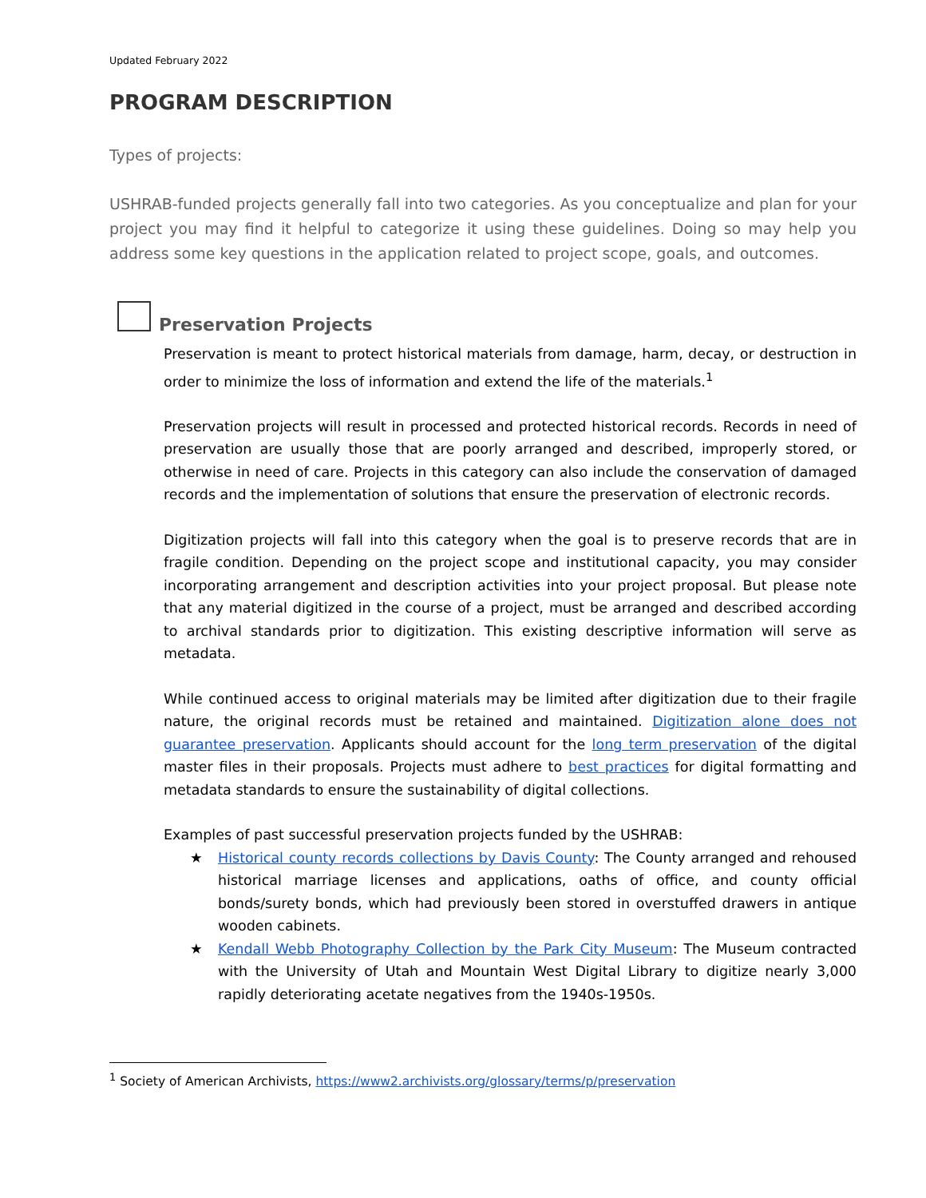Updated February 2022
PROGRAM DESCRIPTION
Types of projects:
USHRAB-funded projects generally fall into two categories. As you conceptualize and plan for your project you may find it helpful to categorize it using these guidelines. Doing so may help you address some key questions in the application related to project scope, goals, and outcomes.
Preservation Projects
Preservation is meant to protect historical materials from damage, harm, decay, or destruction in order to minimize the loss of information and extend the life of the materials.<sup>1</sup>
Preservation projects will result in processed and protected historical records. Records in need of preservation are usually those that are poorly arranged and described, improperly stored, or otherwise in need of care. Projects in this category can also include the conservation of damaged records and the implementation of solutions that ensure the preservation of electronic records.
Digitization projects will fall into this category when the goal is to preserve records that are in fragile condition. Depending on the project scope and institutional capacity, you may consider incorporating arrangement and description activities into your project proposal. But please note that any material digitized in the course of a project, must be arranged and described according to archival standards prior to digitization. This existing descriptive information will serve as metadata.
While continued access to original materials may be limited after digitization due to their fragile nature, the original records must be retained and maintained. Digitization alone does not guarantee preservation. Applicants should account for the long term preservation of the digital master files in their proposals. Projects must adhere to best practices for digital formatting and metadata standards to ensure the sustainability of digital collections.
Examples of past successful preservation projects funded by the USHRAB:
★ Historical county records collections by Davis County: The County arranged and rehoused historical marriage licenses and applications, oaths of office, and county official bonds/surety bonds, which had previously been stored in overstuffed drawers in antique wooden cabinets.
★ Kendall Webb Photography Collection by the Park City Museum: The Museum contracted with the University of Utah and Mountain West Digital Library to digitize nearly 3,000 rapidly deteriorating acetate negatives from the 1940s-1950s.
<sup>1</sup> Society of American Archivists, https://www2.archivists.org/glossary/terms/p/preservation